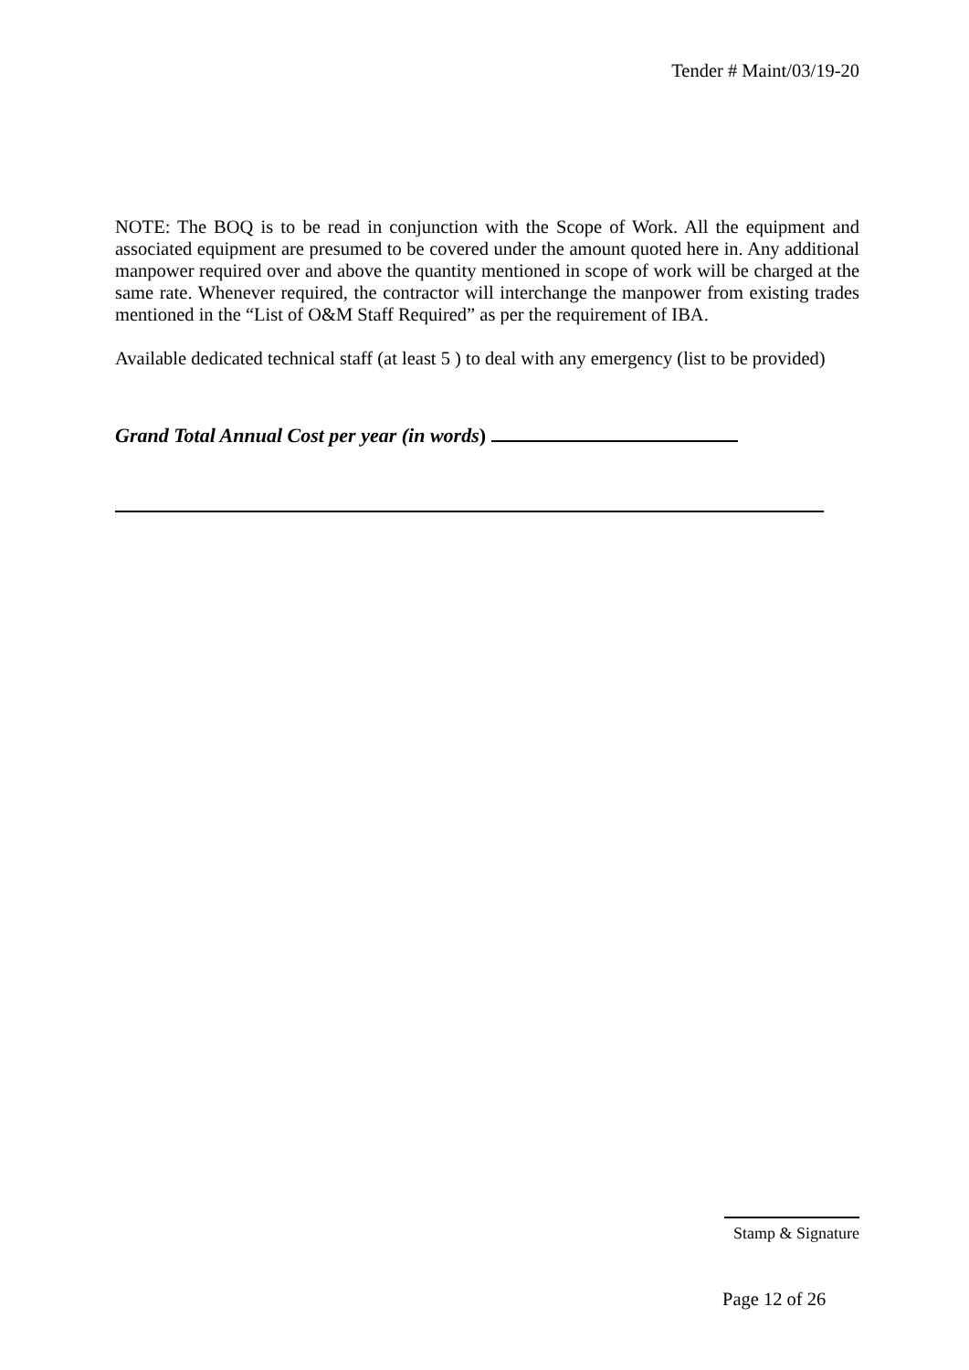Tender # Maint/03/19-20
NOTE: The BOQ is to be read in conjunction with the Scope of Work. All the equipment and associated equipment are presumed to be covered under the amount quoted here in. Any additional manpower required over and above the quantity mentioned in scope of work will be charged at the same rate. Whenever required, the contractor will interchange the manpower from existing trades mentioned in the “List of O&M Staff Required” as per the requirement of IBA.
Available dedicated technical staff (at least 5 ) to deal with any emergency (list to be provided)
Grand Total Annual Cost per year (in words)
Stamp & Signature
Page 12 of 26